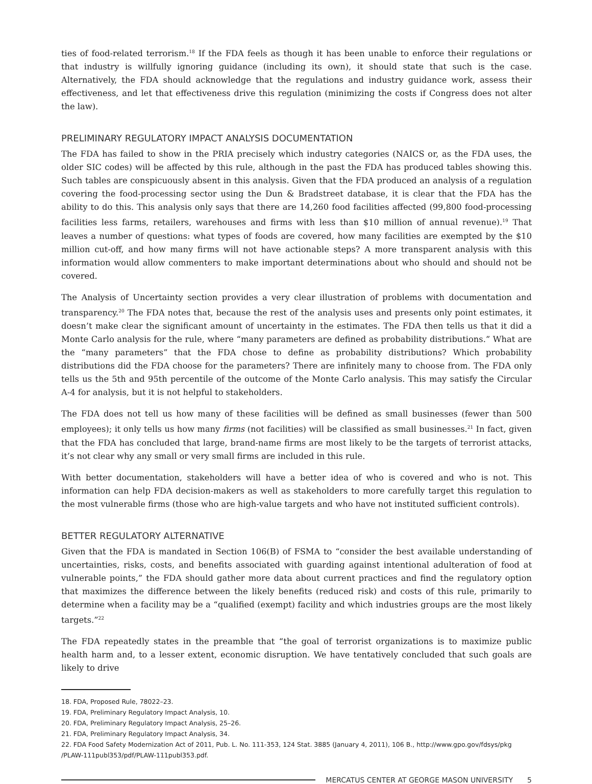ties of food-related terrorism.<sup>18</sup> If the FDA feels as though it has been unable to enforce their regulations or that industry is willfully ignoring guidance (including its own), it should state that such is the case. Alternatively, the FDA should acknowledge that the regulations and industry guidance work, assess their effectiveness, and let that effectiveness drive this regulation (minimizing the costs if Congress does not alter the law).
PRELIMINARY REGULATORY IMPACT ANALYSIS DOCUMENTATION
The FDA has failed to show in the PRIA precisely which industry categories (NAICS or, as the FDA uses, the older SIC codes) will be affected by this rule, although in the past the FDA has produced tables showing this. Such tables are conspicuously absent in this analysis. Given that the FDA produced an analysis of a regulation covering the food-processing sector using the Dun & Bradstreet database, it is clear that the FDA has the ability to do this. This analysis only says that there are 14,260 food facilities affected (99,800 food-processing facilities less farms, retailers, warehouses and firms with less than $10 million of annual revenue).<sup>19</sup> That leaves a number of questions: what types of foods are covered, how many facilities are exempted by the $10 million cut-off, and how many firms will not have actionable steps? A more transparent analysis with this information would allow commenters to make important determinations about who should and should not be covered.
The Analysis of Uncertainty section provides a very clear illustration of problems with documentation and transparency.<sup>20</sup> The FDA notes that, because the rest of the analysis uses and presents only point estimates, it doesn’t make clear the significant amount of uncertainty in the estimates. The FDA then tells us that it did a Monte Carlo analysis for the rule, where “many parameters are defined as probability distributions.” What are the “many parameters” that the FDA chose to define as probability distributions? Which probability distributions did the FDA choose for the parameters? There are infinitely many to choose from. The FDA only tells us the 5th and 95th percentile of the outcome of the Monte Carlo analysis. This may satisfy the Circular A-4 for analysis, but it is not helpful to stakeholders.
The FDA does not tell us how many of these facilities will be defined as small businesses (fewer than 500 employees); it only tells us how many firms (not facilities) will be classified as small businesses.<sup>21</sup> In fact, given that the FDA has concluded that large, brand-name firms are most likely to be the targets of terrorist attacks, it’s not clear why any small or very small firms are included in this rule.
With better documentation, stakeholders will have a better idea of who is covered and who is not. This information can help FDA decision-makers as well as stakeholders to more carefully target this regulation to the most vulnerable firms (those who are high-value targets and who have not instituted sufficient controls).
BETTER REGULATORY ALTERNATIVE
Given that the FDA is mandated in Section 106(B) of FSMA to “consider the best available understanding of uncertainties, risks, costs, and benefits associated with guarding against intentional adulteration of food at vulnerable points,” the FDA should gather more data about current practices and find the regulatory option that maximizes the difference between the likely benefits (reduced risk) and costs of this rule, primarily to determine when a facility may be a “qualified (exempt) facility and which industries groups are the most likely targets.”<sup>22</sup>
The FDA repeatedly states in the preamble that “the goal of terrorist organizations is to maximize public health harm and, to a lesser extent, economic disruption. We have tentatively concluded that such goals are likely to drive
18. FDA, Proposed Rule, 78022–23.
19. FDA, Preliminary Regulatory Impact Analysis, 10.
20. FDA, Preliminary Regulatory Impact Analysis, 25–26.
21. FDA, Preliminary Regulatory Impact Analysis, 34.
22. FDA Food Safety Modernization Act of 2011, Pub. L. No. 111-353, 124 Stat. 3885 (January 4, 2011), 106 B., http://www.gpo.gov/fdsys/pkg /PLAW-111publ353/pdf/PLAW-111publ353.pdf.
MERCATUS CENTER AT GEORGE MASON UNIVERSITY 5